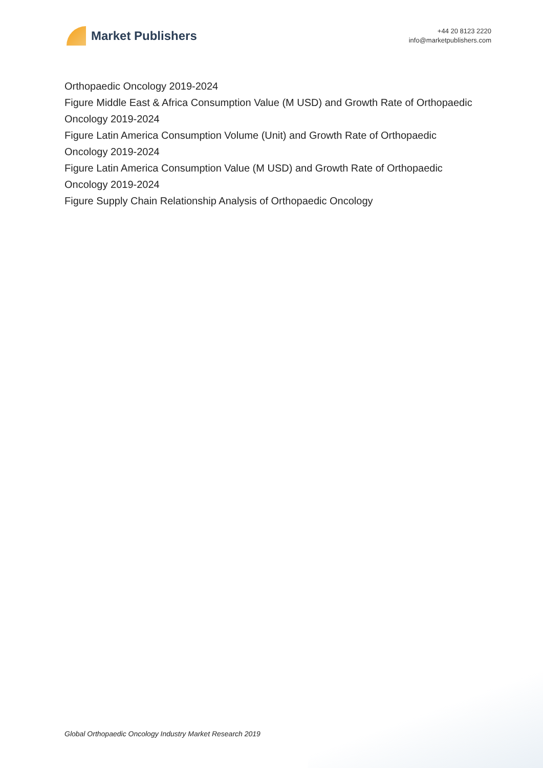Market Publishers
+44 20 8123 2220
info@marketpublishers.com
Orthopaedic Oncology 2019-2024
Figure Middle East & Africa Consumption Value (M USD) and Growth Rate of Orthopaedic Oncology 2019-2024
Figure Latin America Consumption Volume (Unit) and Growth Rate of Orthopaedic Oncology 2019-2024
Figure Latin America Consumption Value (M USD) and Growth Rate of Orthopaedic Oncology 2019-2024
Figure Supply Chain Relationship Analysis of Orthopaedic Oncology
Global Orthopaedic Oncology Industry Market Research 2019